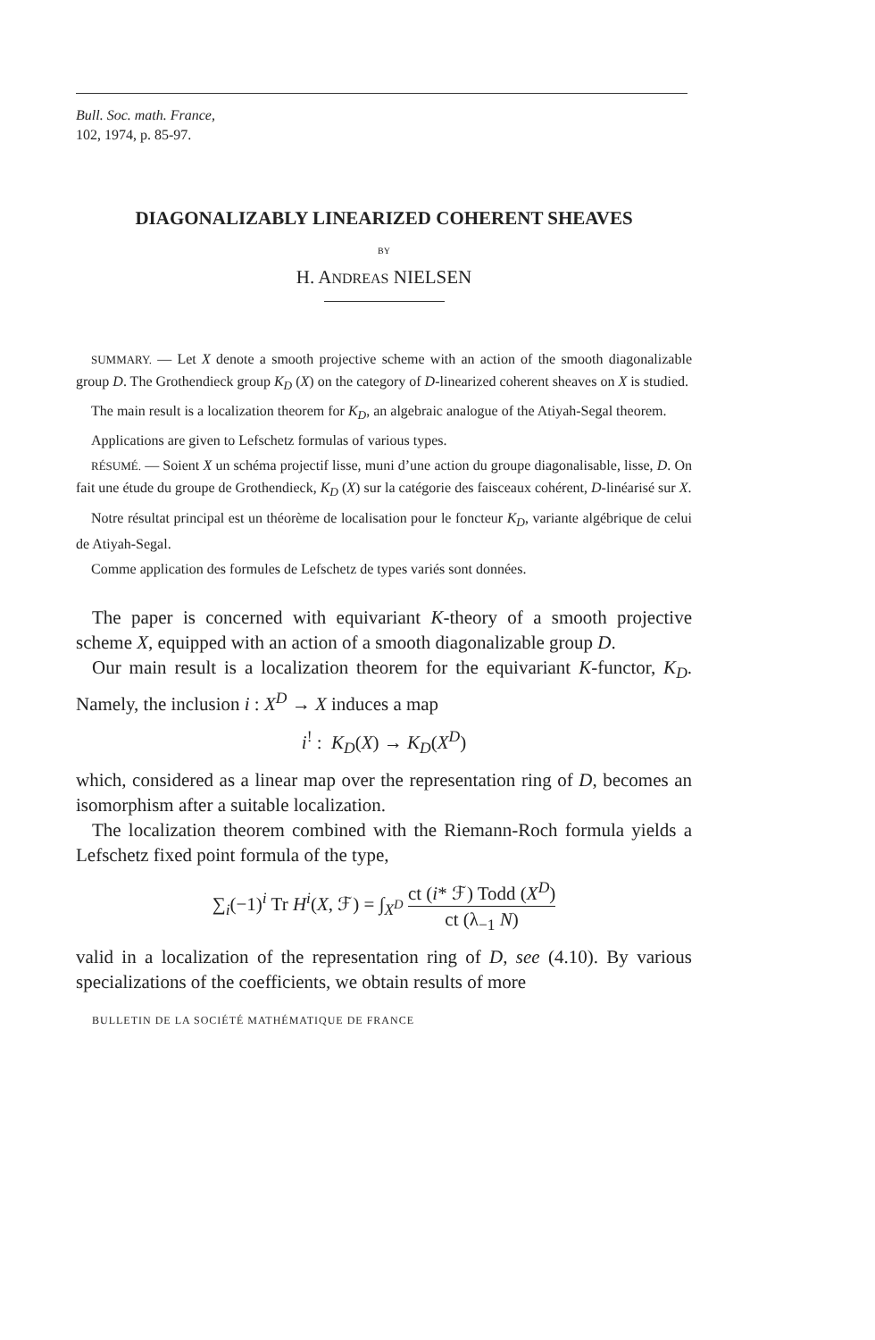Bull. Soc. math. France,
102, 1974, p. 85-97.
DIAGONALIZABLY LINEARIZED COHERENT SHEAVES
BY
H. ANDREAS NIELSEN
SUMMARY. — Let X denote a smooth projective scheme with an action of the smooth diagonalizable group D. The Grothendieck group K<sub>D</sub> (X) on the category of D-linearized coherent sheaves on X is studied.
The main result is a localization theorem for K<sub>D</sub>, an algebraic analogue of the Atiyah-Segal theorem.
Applications are given to Lefschetz formulas of various types.
RÉSUMÉ. — Soient X un schéma projectif lisse, muni d’une action du groupe diagonalisable, lisse, D. On fait une étude du groupe de Grothendieck, K<sub>D</sub> (X) sur la catégorie des faisceaux cohérent, D-linéarisé sur X.
Notre résultat principal est un théorème de localisation pour le foncteur K<sub>D</sub>, variante algébrique de celui de Atiyah-Segal.
Comme application des formules de Lefschetz de types variés sont données.
The paper is concerned with equivariant K-theory of a smooth projective scheme X, equipped with an action of a smooth diagonalizable group D.
Our main result is a localization theorem for the equivariant K-functor, K<sub>D</sub>. Namely, the inclusion i : X<sup>D</sup> → X induces a map
i<sup>!</sup> : K<sub>D</sub>(X) → K<sub>D</sub>(X<sup>D</sup>)
which, considered as a linear map over the representation ring of D, becomes an isomorphism after a suitable localization.
The localization theorem combined with the Riemann-Roch formula yields a Lefschetz fixed point formula of the type,
∑<sub>i</sub>(−1)<sup>i</sup> Tr H<sup>i</sup>(X, ℱ) = ∫<sub>X<sup>D</sup></sub> ct (i* ℱ) Todd (X<sup>D</sup>) ct (λ<sub>−1</sub> N)
valid in a localization of the representation ring of D, see (4.10). By various specializations of the coefficients, we obtain results of more
BULLETIN DE LA SOCIÉTÉ MATHÉMATIQUE DE FRANCE